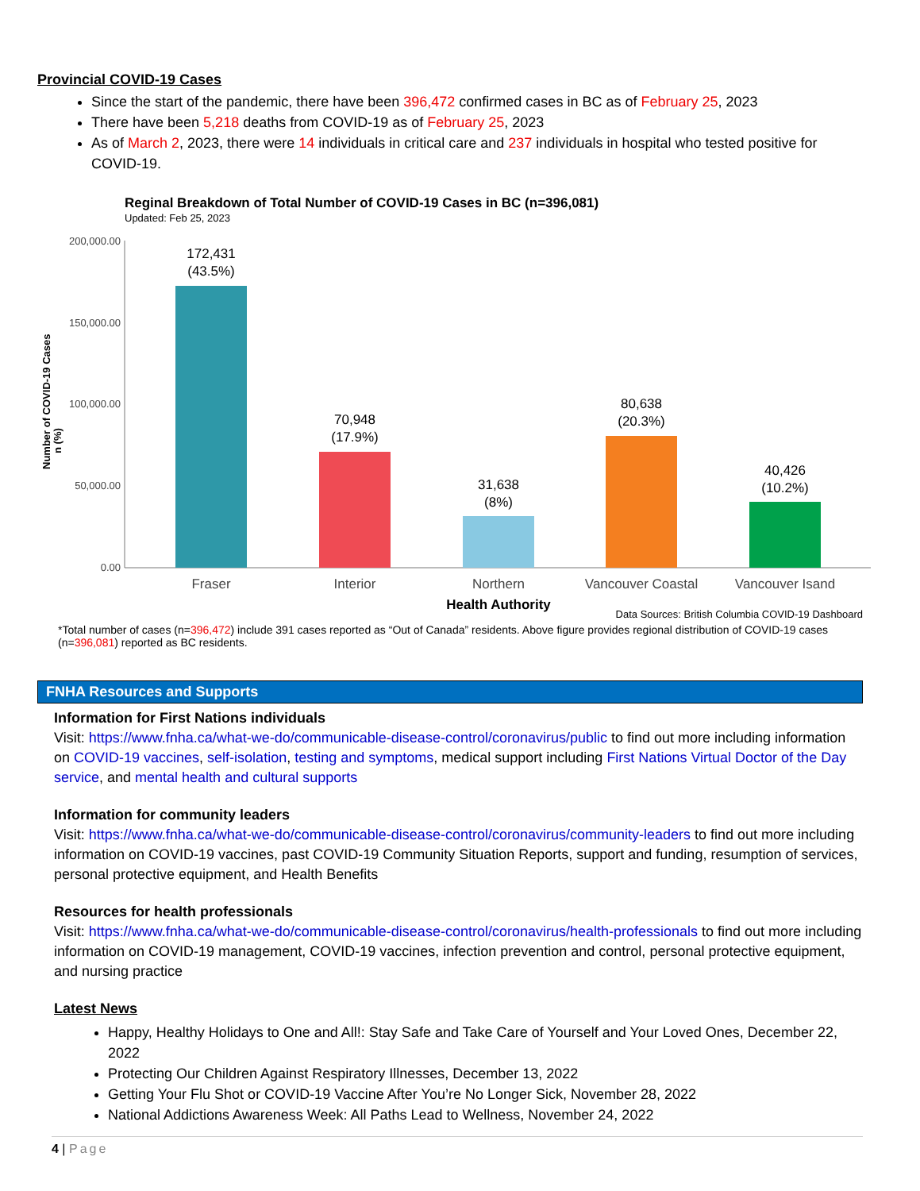Provincial COVID-19 Cases
Since the start of the pandemic, there have been 396,472 confirmed cases in BC as of February 25, 2023
There have been 5,218 deaths from COVID-19 as of February 25, 2023
As of March 2, 2023, there were 14 individuals in critical care and 237 individuals in hospital who tested positive for COVID-19.
Reginal Breakdown of Total Number of COVID-19 Cases in BC (n=396,081)
Updated: Feb 25, 2023
Number of COVID-19 Cases
n (%)
200,000.00
150,000.00
100,000.00
50,000.00
0.00
172,431
(43.5%)
70,948
(17.9%)
31,638
(8%)
80,638
(20.3%)
40,426
(10.2%)
Fraser
Interior
Northern
Vancouver Coastal
Vancouver Isand
Health Authority
Data Sources: British Columbia COVID-19 Dashboard
*Total number of cases (n=396,472) include 391 cases reported as “Out of Canada” residents. Above figure provides regional distribution of COVID-19 cases (n=396,081) reported as BC residents.
FNHA Resources and Supports
Information for First Nations individuals
Visit: https://www.fnha.ca/what-we-do/communicable-disease-control/coronavirus/public to find out more including information on COVID-19 vaccines, self-isolation, testing and symptoms, medical support including First Nations Virtual Doctor of the Day service, and mental health and cultural supports
Information for community leaders
Visit: https://www.fnha.ca/what-we-do/communicable-disease-control/coronavirus/community-leaders to find out more including information on COVID-19 vaccines, past COVID-19 Community Situation Reports, support and funding, resumption of services, personal protective equipment, and Health Benefits
Resources for health professionals
Visit: https://www.fnha.ca/what-we-do/communicable-disease-control/coronavirus/health-professionals to find out more including information on COVID-19 management, COVID-19 vaccines, infection prevention and control, personal protective equipment, and nursing practice
Latest News
Happy, Healthy Holidays to One and All!: Stay Safe and Take Care of Yourself and Your Loved Ones, December 22, 2022
Protecting Our Children Against Respiratory Illnesses, December 13, 2022
Getting Your Flu Shot or COVID-19 Vaccine After You’re No Longer Sick, November 28, 2022
National Addictions Awareness Week: All Paths Lead to Wellness, November 24, 2022
4 | Page